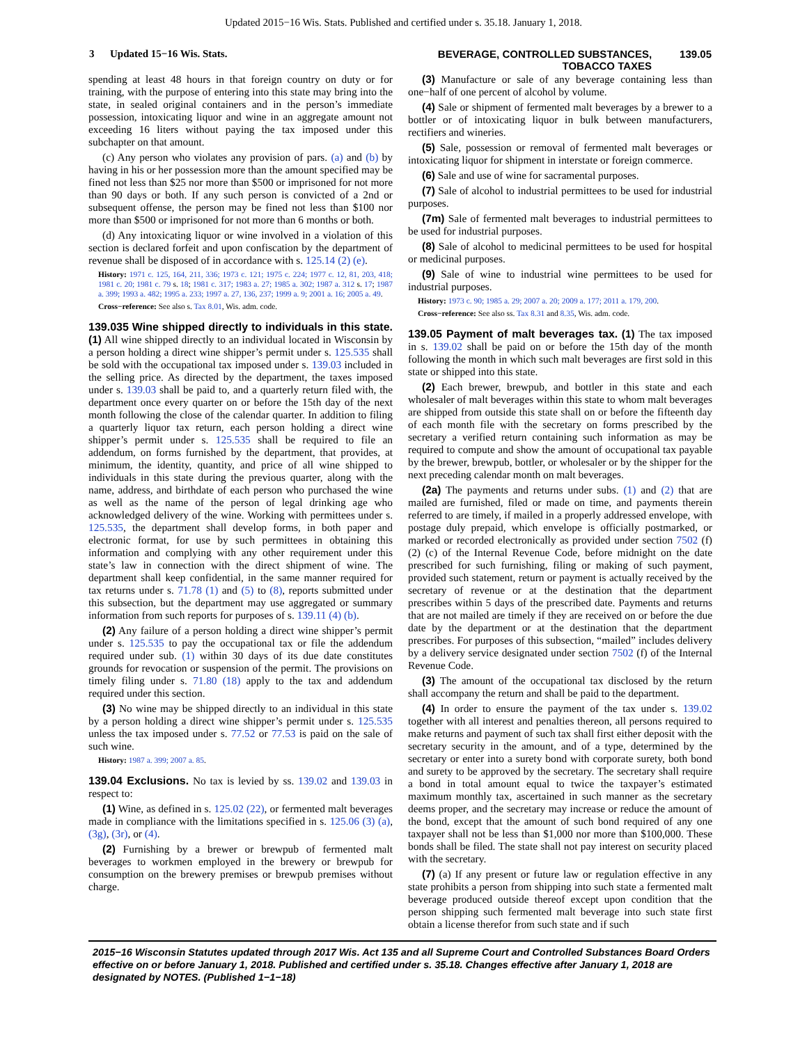Updated 2015−16 Wis. Stats. Published and certified under s. 35.18. January 1, 2018.
3 Updated 15−16 Wis. Stats. BEVERAGE, CONTROLLED SUBSTANCES,
TOBACCO TAXES
139.05
spending at least 48 hours in that foreign country on duty or for training, with the purpose of entering into this state may bring into the state, in sealed original containers and in the person’s immediate possession, intoxicating liquor and wine in an aggregate amount not exceeding 16 liters without paying the tax imposed under this subchapter on that amount.
(c) Any person who violates any provision of pars. (a) and (b) by having in his or her possession more than the amount specified may be fined not less than $25 nor more than $500 or imprisoned for not more than 90 days or both. If any such person is convicted of a 2nd or subsequent offense, the person may be fined not less than $100 nor more than $500 or imprisoned for not more than 6 months or both.
(d) Any intoxicating liquor or wine involved in a violation of this section is declared forfeit and upon confiscation by the department of revenue shall be disposed of in accordance with s. 125.14 (2) (e).
History: 1971 c. 125, 164, 211, 336; 1973 c. 121; 1975 c. 224; 1977 c. 12, 81, 203, 418; 1981 c. 20; 1981 c. 79 s. 18; 1981 c. 317; 1983 a. 27; 1985 a. 302; 1987 a. 312 s. 17; 1987 a. 399; 1993 a. 482; 1995 a. 233; 1997 a. 27, 136, 237; 1999 a. 9; 2001 a. 16; 2005 a. 49.
Cross−reference: See also s. Tax 8.01, Wis. adm. code.
139.035 Wine shipped directly to individuals in this state.
(1) All wine shipped directly to an individual located in Wisconsin by a person holding a direct wine shipper’s permit under s. 125.535 shall be sold with the occupational tax imposed under s. 139.03 included in the selling price. As directed by the department, the taxes imposed under s. 139.03 shall be paid to, and a quarterly return filed with, the department once every quarter on or before the 15th day of the next month following the close of the calendar quarter. In addition to filing a quarterly liquor tax return, each person holding a direct wine shipper’s permit under s. 125.535 shall be required to file an addendum, on forms furnished by the department, that provides, at minimum, the identity, quantity, and price of all wine shipped to individuals in this state during the previous quarter, along with the name, address, and birthdate of each person who purchased the wine as well as the name of the person of legal drinking age who acknowledged delivery of the wine. Working with permittees under s. 125.535, the department shall develop forms, in both paper and electronic format, for use by such permittees in obtaining this information and complying with any other requirement under this state’s law in connection with the direct shipment of wine. The department shall keep confidential, in the same manner required for tax returns under s. 71.78 (1) and (5) to (8), reports submitted under this subsection, but the department may use aggregated or summary information from such reports for purposes of s. 139.11 (4) (b).
(2) Any failure of a person holding a direct wine shipper’s permit under s. 125.535 to pay the occupational tax or file the addendum required under sub. (1) within 30 days of its due date constitutes grounds for revocation or suspension of the permit. The provisions on timely filing under s. 71.80 (18) apply to the tax and addendum required under this section.
(3) No wine may be shipped directly to an individual in this state by a person holding a direct wine shipper’s permit under s. 125.535 unless the tax imposed under s. 77.52 or 77.53 is paid on the sale of such wine.
History: 1987 a. 399; 2007 a. 85.
139.04 Exclusions.
No tax is levied by ss. 139.02 and 139.03 in respect to:
(1) Wine, as defined in s. 125.02 (22), or fermented malt beverages made in compliance with the limitations specified in s. 125.06 (3) (a), (3g), (3r), or (4).
(2) Furnishing by a brewer or brewpub of fermented malt beverages to workmen employed in the brewery or brewpub for consumption on the brewery premises or brewpub premises without charge.
(3) Manufacture or sale of any beverage containing less than one−half of one percent of alcohol by volume.
(4) Sale or shipment of fermented malt beverages by a brewer to a bottler or of intoxicating liquor in bulk between manufacturers, rectifiers and wineries.
(5) Sale, possession or removal of fermented malt beverages or intoxicating liquor for shipment in interstate or foreign commerce.
(6) Sale and use of wine for sacramental purposes.
(7) Sale of alcohol to industrial permittees to be used for industrial purposes.
(7m) Sale of fermented malt beverages to industrial permittees to be used for industrial purposes.
(8) Sale of alcohol to medicinal permittees to be used for hospital or medicinal purposes.
(9) Sale of wine to industrial wine permittees to be used for industrial purposes.
History: 1973 c. 90; 1985 a. 29; 2007 a. 20; 2009 a. 177; 2011 a. 179, 200.
Cross−reference: See also ss. Tax 8.31 and 8.35, Wis. adm. code.
139.05 Payment of malt beverages tax.
(1) The tax imposed in s. 139.02 shall be paid on or before the 15th day of the month following the month in which such malt beverages are first sold in this state or shipped into this state.
(2) Each brewer, brewpub, and bottler in this state and each wholesaler of malt beverages within this state to whom malt beverages are shipped from outside this state shall on or before the fifteenth day of each month file with the secretary on forms prescribed by the secretary a verified return containing such information as may be required to compute and show the amount of occupational tax payable by the brewer, brewpub, bottler, or wholesaler or by the shipper for the next preceding calendar month on malt beverages.
(2a) The payments and returns under subs. (1) and (2) that are mailed are furnished, filed or made on time, and payments therein referred to are timely, if mailed in a properly addressed envelope, with postage duly prepaid, which envelope is officially postmarked, or marked or recorded electronically as provided under section 7502 (f) (2) (c) of the Internal Revenue Code, before midnight on the date prescribed for such furnishing, filing or making of such payment, provided such statement, return or payment is actually received by the secretary of revenue or at the destination that the department prescribes within 5 days of the prescribed date. Payments and returns that are not mailed are timely if they are received on or before the due date by the department or at the destination that the department prescribes. For purposes of this subsection, “mailed” includes delivery by a delivery service designated under section 7502 (f) of the Internal Revenue Code.
(3) The amount of the occupational tax disclosed by the return shall accompany the return and shall be paid to the department.
(4) In order to ensure the payment of the tax under s. 139.02 together with all interest and penalties thereon, all persons required to make returns and payment of such tax shall first either deposit with the secretary security in the amount, and of a type, determined by the secretary or enter into a surety bond with corporate surety, both bond and surety to be approved by the secretary. The secretary shall require a bond in total amount equal to twice the taxpayer’s estimated maximum monthly tax, ascertained in such manner as the secretary deems proper, and the secretary may increase or reduce the amount of the bond, except that the amount of such bond required of any one taxpayer shall not be less than $1,000 nor more than $100,000. These bonds shall be filed. The state shall not pay interest on security placed with the secretary.
(7) (a) If any present or future law or regulation effective in any state prohibits a person from shipping into such state a fermented malt beverage produced outside thereof except upon condition that the person shipping such fermented malt beverage into such state first obtain a license therefor from such state and if such
2015−16 Wisconsin Statutes updated through 2017 Wis. Act 135 and all Supreme Court and Controlled Substances Board Orders effective on or before January 1, 2018. Published and certified under s. 35.18. Changes effective after January 1, 2018 are designated by NOTES. (Published 1−1−18)